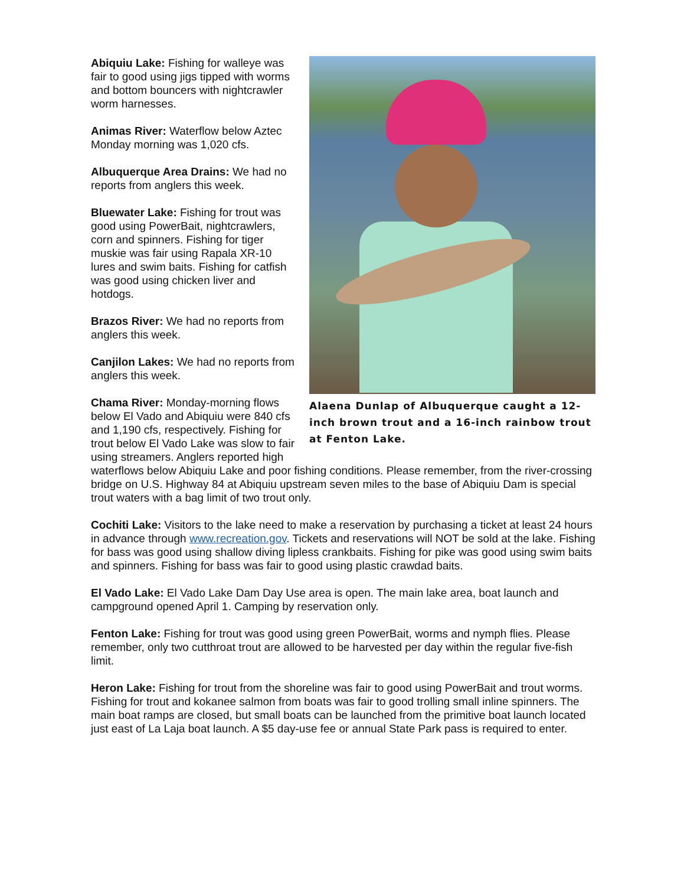Alaena Dunlap of Albuquerque caught a 12-inch brown trout and a 16-inch rainbow trout at Fenton Lake.
Abiquiu Lake: Fishing for walleye was fair to good using jigs tipped with worms and bottom bouncers with nightcrawler worm harnesses.
Animas River: Waterflow below Aztec Monday morning was 1,020 cfs.
Albuquerque Area Drains: We had no reports from anglers this week.
Bluewater Lake: Fishing for trout was good using PowerBait, nightcrawlers, corn and spinners. Fishing for tiger muskie was fair using Rapala XR-10 lures and swim baits. Fishing for catfish was good using chicken liver and hotdogs.
Brazos River: We had no reports from anglers this week.
Canjilon Lakes: We had no reports from anglers this week.
Chama River: Monday-morning flows below El Vado and Abiquiu were 840 cfs and 1,190 cfs, respectively. Fishing for trout below El Vado Lake was slow to fair using streamers. Anglers reported high waterflows below Abiquiu Lake and poor fishing conditions. Please remember, from the river-crossing bridge on U.S. Highway 84 at Abiquiu upstream seven miles to the base of Abiquiu Dam is special trout waters with a bag limit of two trout only.
Cochiti Lake: Visitors to the lake need to make a reservation by purchasing a ticket at least 24 hours in advance through www.recreation.gov. Tickets and reservations will NOT be sold at the lake. Fishing for bass was good using shallow diving lipless crankbaits. Fishing for pike was good using swim baits and spinners. Fishing for bass was fair to good using plastic crawdad baits.
El Vado Lake: El Vado Lake Dam Day Use area is open. The main lake area, boat launch and campground opened April 1. Camping by reservation only.
Fenton Lake: Fishing for trout was good using green PowerBait, worms and nymph flies. Please remember, only two cutthroat trout are allowed to be harvested per day within the regular five-fish limit.
Heron Lake: Fishing for trout from the shoreline was fair to good using PowerBait and trout worms. Fishing for trout and kokanee salmon from boats was fair to good trolling small inline spinners. The main boat ramps are closed, but small boats can be launched from the primitive boat launch located just east of La Laja boat launch. A $5 day-use fee or annual State Park pass is required to enter.